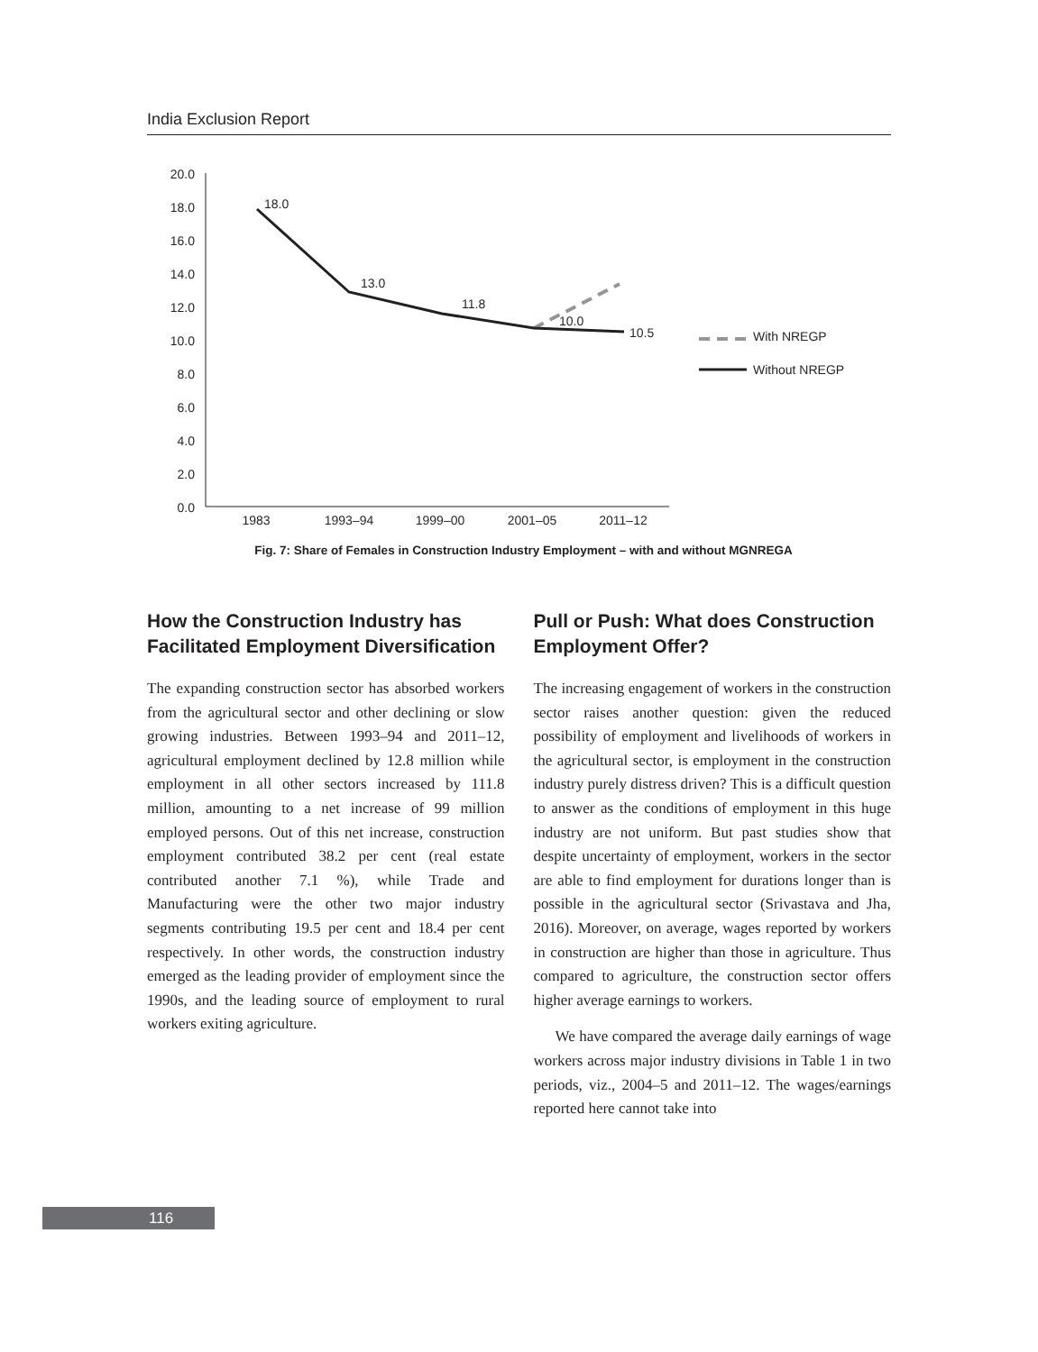India Exclusion Report
20.0
18.0
16.0
14.0
12.0
10.0
8.0
6.0
4.0
2.0
0.0
1983
1993–94
1999–00
2001–05
2011–12
18.0
13.0
11.8
10.0
10.5
With NREGP
Without NREGP
Fig. 7: Share of Females in Construction Industry Employment – with and without MGNREGA
How the Construction Industry has Facilitated Employment Diversification
The expanding construction sector has absorbed workers from the agricultural sector and other declining or slow growing industries. Between 1993–94 and 2011–12, agricultural employment declined by 12.8 million while employment in all other sectors increased by 111.8 million, amounting to a net increase of 99 million employed persons. Out of this net increase, construction employment contributed 38.2 per cent (real estate contributed another 7.1 %), while Trade and Manufacturing were the other two major industry segments contributing 19.5 per cent and 18.4 per cent respectively. In other words, the construction industry emerged as the leading provider of employment since the 1990s, and the leading source of employment to rural workers exiting agriculture.
Pull or Push: What does Construction Employment Offer?
The increasing engagement of workers in the construction sector raises another question: given the reduced possibility of employment and livelihoods of workers in the agricultural sector, is employment in the construction industry purely distress driven? This is a difficult question to answer as the conditions of employment in this huge industry are not uniform. But past studies show that despite uncertainty of employment, workers in the sector are able to find employment for durations longer than is possible in the agricultural sector (Srivastava and Jha, 2016). Moreover, on average, wages reported by workers in construction are higher than those in agriculture. Thus compared to agriculture, the construction sector offers higher average earnings to workers.
We have compared the average daily earnings of wage workers across major industry divisions in Table 1 in two periods, viz., 2004–5 and 2011–12. The wages/earnings reported here cannot take into
116